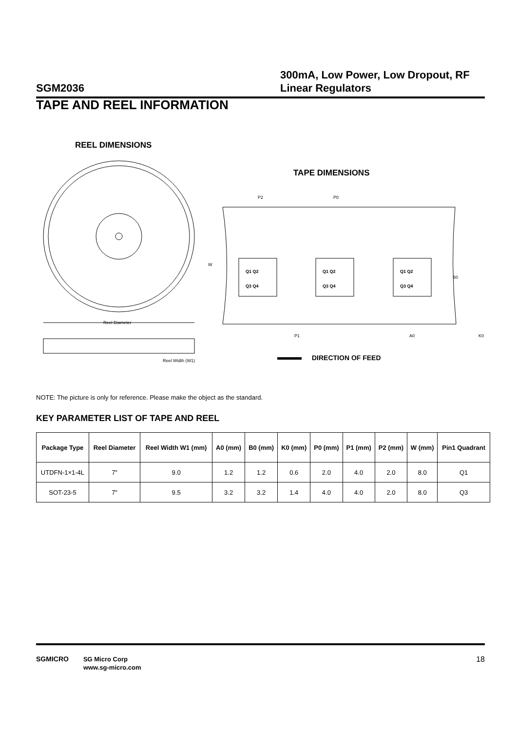SGM2036
300mA, Low Power, Low Dropout, RF Linear Regulators
TAPE AND REEL INFORMATION
REEL DIMENSIONS
TAPE DIMENSIONS
Reel Diameter
Reel Width (W1)
P2
P0
W
Q1 Q2
Q3 Q4
Q1 Q2
Q3 Q4
Q1 Q2
Q3 Q4
B0
P1
A0
K0
DIRECTION OF FEED
NOTE: The picture is only for reference. Please make the object as the standard.
KEY PARAMETER LIST OF TAPE AND REEL
| Package Type | Reel Diameter | Reel Width W1 (mm) | A0 (mm) | B0 (mm) | K0 (mm) | P0 (mm) | P1 (mm) | P2 (mm) | W (mm) | Pin1 Quadrant |
| --- | --- | --- | --- | --- | --- | --- | --- | --- | --- | --- |
| UTDFN-1×1-4L | 7″ | 9.0 | 1.2 | 1.2 | 0.6 | 2.0 | 4.0 | 2.0 | 8.0 | Q1 |
| SOT-23-5 | 7″ | 9.5 | 3.2 | 3.2 | 1.4 | 4.0 | 4.0 | 2.0 | 8.0 | Q3 |
SGMICRO
SG Micro Corp
www.sg-micro.com
18